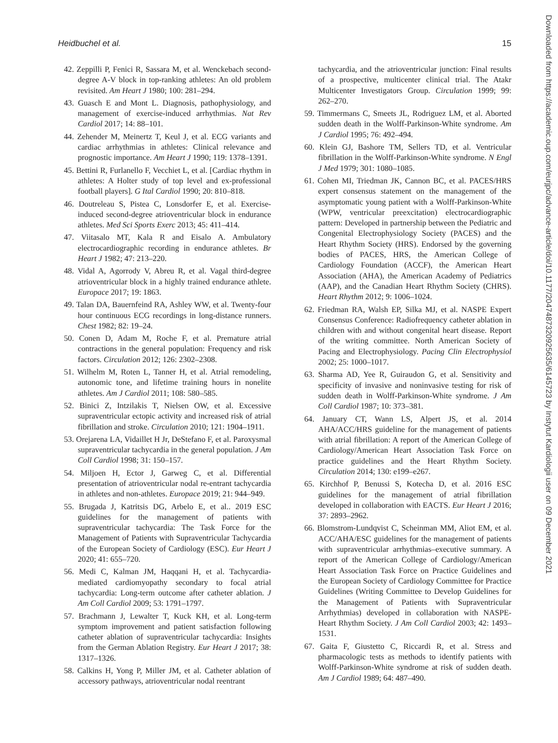Heidbuchel et al. 15
42. Zeppilli P, Fenici R, Sassara M, et al. Wenckebach second-degree A-V block in top-ranking athletes: An old problem revisited. Am Heart J 1980; 100: 281–294.
43. Guasch E and Mont L. Diagnosis, pathophysiology, and management of exercise-induced arrhythmias. Nat Rev Cardiol 2017; 14: 88–101.
44. Zehender M, Meinertz T, Keul J, et al. ECG variants and cardiac arrhythmias in athletes: Clinical relevance and prognostic importance. Am Heart J 1990; 119: 1378–1391.
45. Bettini R, Furlanello F, Vecchiet L, et al. [Cardiac rhythm in athletes: A Holter study of top level and ex-professional football players]. G Ital Cardiol 1990; 20: 810–818.
46. Doutreleau S, Pistea C, Lonsdorfer E, et al. Exercise-induced second-degree atrioventricular block in endurance athletes. Med Sci Sports Exerc 2013; 45: 411–414.
47. Viitasalo MT, Kala R and Eisalo A. Ambulatory electrocardiographic recording in endurance athletes. Br Heart J 1982; 47: 213–220.
48. Vidal A, Agorrody V, Abreu R, et al. Vagal third-degree atrioventricular block in a highly trained endurance athlete. Europace 2017; 19: 1863.
49. Talan DA, Bauernfeind RA, Ashley WW, et al. Twenty-four hour continuous ECG recordings in long-distance runners. Chest 1982; 82: 19–24.
50. Conen D, Adam M, Roche F, et al. Premature atrial contractions in the general population: Frequency and risk factors. Circulation 2012; 126: 2302–2308.
51. Wilhelm M, Roten L, Tanner H, et al. Atrial remodeling, autonomic tone, and lifetime training hours in nonelite athletes. Am J Cardiol 2011; 108: 580–585.
52. Binici Z, Intzilakis T, Nielsen OW, et al. Excessive supraventricular ectopic activity and increased risk of atrial fibrillation and stroke. Circulation 2010; 121: 1904–1911.
53. Orejarena LA, Vidaillet H Jr, DeStefano F, et al. Paroxysmal supraventricular tachycardia in the general population. J Am Coll Cardiol 1998; 31: 150–157.
54. Miljoen H, Ector J, Garweg C, et al. Differential presentation of atrioventricular nodal re-entrant tachycardia in athletes and non-athletes. Europace 2019; 21: 944–949.
55. Brugada J, Katritsis DG, Arbelo E, et al.. 2019 ESC guidelines for the management of patients with supraventricular tachycardia: The Task Force for the Management of Patients with Supraventricular Tachycardia of the European Society of Cardiology (ESC). Eur Heart J 2020; 41: 655–720.
56. Medi C, Kalman JM, Haqqani H, et al. Tachycardia-mediated cardiomyopathy secondary to focal atrial tachycardia: Long-term outcome after catheter ablation. J Am Coll Cardiol 2009; 53: 1791–1797.
57. Brachmann J, Lewalter T, Kuck KH, et al. Long-term symptom improvement and patient satisfaction following catheter ablation of supraventricular tachycardia: Insights from the German Ablation Registry. Eur Heart J 2017; 38: 1317–1326.
58. Calkins H, Yong P, Miller JM, et al. Catheter ablation of accessory pathways, atrioventricular nodal reentrant
tachycardia, and the atrioventricular junction: Final results of a prospective, multicenter clinical trial. The Atakr Multicenter Investigators Group. Circulation 1999; 99: 262–270.
59. Timmermans C, Smeets JL, Rodriguez LM, et al. Aborted sudden death in the Wolff-Parkinson-White syndrome. Am J Cardiol 1995; 76: 492–494.
60. Klein GJ, Bashore TM, Sellers TD, et al. Ventricular fibrillation in the Wolff-Parkinson-White syndrome. N Engl J Med 1979; 301: 1080–1085.
61. Cohen MI, Triedman JK, Cannon BC, et al. PACES/HRS expert consensus statement on the management of the asymptomatic young patient with a Wolff-Parkinson-White (WPW, ventricular preexcitation) electrocardiographic pattern: Developed in partnership between the Pediatric and Congenital Electrophysiology Society (PACES) and the Heart Rhythm Society (HRS). Endorsed by the governing bodies of PACES, HRS, the American College of Cardiology Foundation (ACCF), the American Heart Association (AHA), the American Academy of Pediatrics (AAP), and the Canadian Heart Rhythm Society (CHRS). Heart Rhythm 2012; 9: 1006–1024.
62. Friedman RA, Walsh EP, Silka MJ, et al. NASPE Expert Consensus Conference: Radiofrequency catheter ablation in children with and without congenital heart disease. Report of the writing committee. North American Society of Pacing and Electrophysiology. Pacing Clin Electrophysiol 2002; 25: 1000–1017.
63. Sharma AD, Yee R, Guiraudon G, et al. Sensitivity and specificity of invasive and noninvasive testing for risk of sudden death in Wolff-Parkinson-White syndrome. J Am Coll Cardiol 1987; 10: 373–381.
64. January CT, Wann LS, Alpert JS, et al. 2014 AHA/ACC/HRS guideline for the management of patients with atrial fibrillation: A report of the American College of Cardiology/American Heart Association Task Force on practice guidelines and the Heart Rhythm Society. Circulation 2014; 130: e199–e267.
65. Kirchhof P, Benussi S, Kotecha D, et al. 2016 ESC guidelines for the management of atrial fibrillation developed in collaboration with EACTS. Eur Heart J 2016; 37: 2893–2962.
66. Blomstrom-Lundqvist C, Scheinman MM, Aliot EM, et al. ACC/AHA/ESC guidelines for the management of patients with supraventricular arrhythmias–executive summary. A report of the American College of Cardiology/American Heart Association Task Force on Practice Guidelines and the European Society of Cardiology Committee for Practice Guidelines (Writing Committee to Develop Guidelines for the Management of Patients with Supraventricular Arrhythmias) developed in collaboration with NASPE-Heart Rhythm Society. J Am Coll Cardiol 2003; 42: 1493–1531.
67. Gaita F, Giustetto C, Riccardi R, et al. Stress and pharmacologic tests as methods to identify patients with Wolff-Parkinson-White syndrome at risk of sudden death. Am J Cardiol 1989; 64: 487–490.
Downloaded from https://academic.oup.com/eurjpc/advance-article/doi/10.1177/2047487320925635/6145723 by Instytut Kardiologii user on 09 December 2021